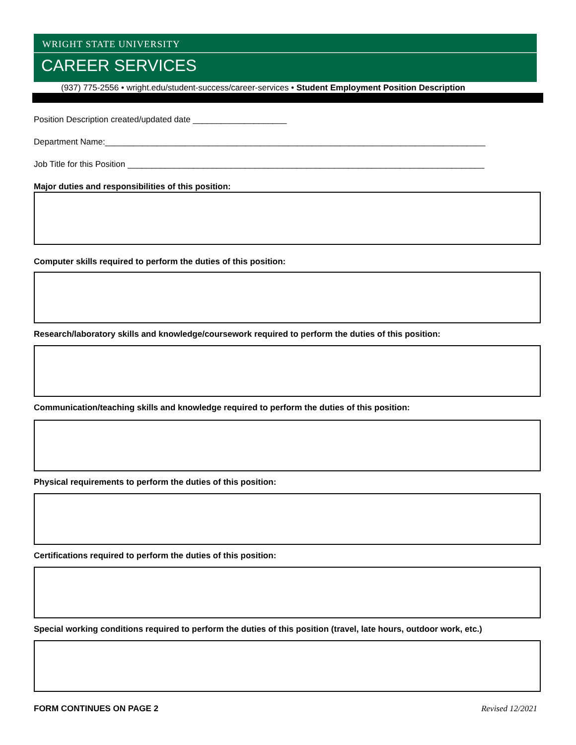WRIGHT STATE UNIVERSITY
CAREER SERVICES
(937) 775-2556 • wright.edu/student-success/career-services • Student Employment Position Description
Position Description created/updated date ____________________
Department Name:_________________________________________________________________________________
Job Title for this Position ____________________________________________________________________________
Major duties and responsibilities of this position:
Computer skills required to perform the duties of this position:
Research/laboratory skills and knowledge/coursework required to perform the duties of this position:
Communication/teaching skills and knowledge required to perform the duties of this position:
Physical requirements to perform the duties of this position:
Certifications required to perform the duties of this position:
Special working conditions required to perform the duties of this position (travel, late hours, outdoor work, etc.)
FORM CONTINUES ON PAGE 2 Revised 12/2021